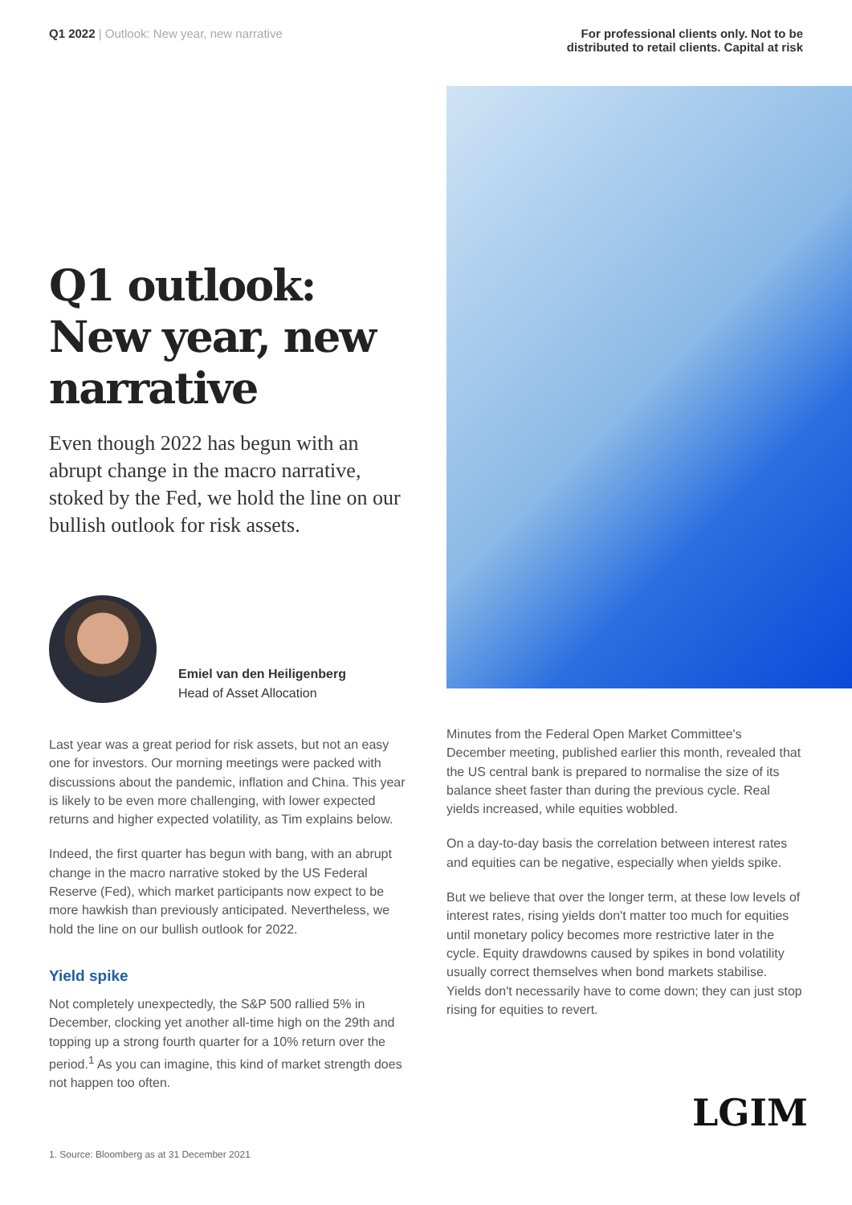Q1 2022 | Outlook: New year, new narrative
For professional clients only. Not to be
distributed to retail clients. Capital at risk
Q1 outlook: New year, new narrative
Even though 2022 has begun with an abrupt change in the macro narrative, stoked by the Fed, we hold the line on our bullish outlook for risk assets.
Emiel van den Heiligenberg
Head of Asset Allocation
Last year was a great period for risk assets, but not an easy one for investors. Our morning meetings were packed with discussions about the pandemic, inflation and China. This year is likely to be even more challenging, with lower expected returns and higher expected volatility, as Tim explains below.
Indeed, the first quarter has begun with bang, with an abrupt change in the macro narrative stoked by the US Federal Reserve (Fed), which market participants now expect to be more hawkish than previously anticipated. Nevertheless, we hold the line on our bullish outlook for 2022.
Yield spike
Not completely unexpectedly, the S&P 500 rallied 5% in December, clocking yet another all-time high on the 29th and topping up a strong fourth quarter for a 10% return over the period.<sup>1</sup> As you can imagine, this kind of market strength does not happen too often.
1. Source: Bloomberg as at 31 December 2021
Minutes from the Federal Open Market Committee's December meeting, published earlier this month, revealed that the US central bank is prepared to normalise the size of its balance sheet faster than during the previous cycle. Real yields increased, while equities wobbled.
On a day-to-day basis the correlation between interest rates and equities can be negative, especially when yields spike.
But we believe that over the longer term, at these low levels of interest rates, rising yields don't matter too much for equities until monetary policy becomes more restrictive later in the cycle. Equity drawdowns caused by spikes in bond volatility usually correct themselves when bond markets stabilise. Yields don't necessarily have to come down; they can just stop rising for equities to revert.
LGIM